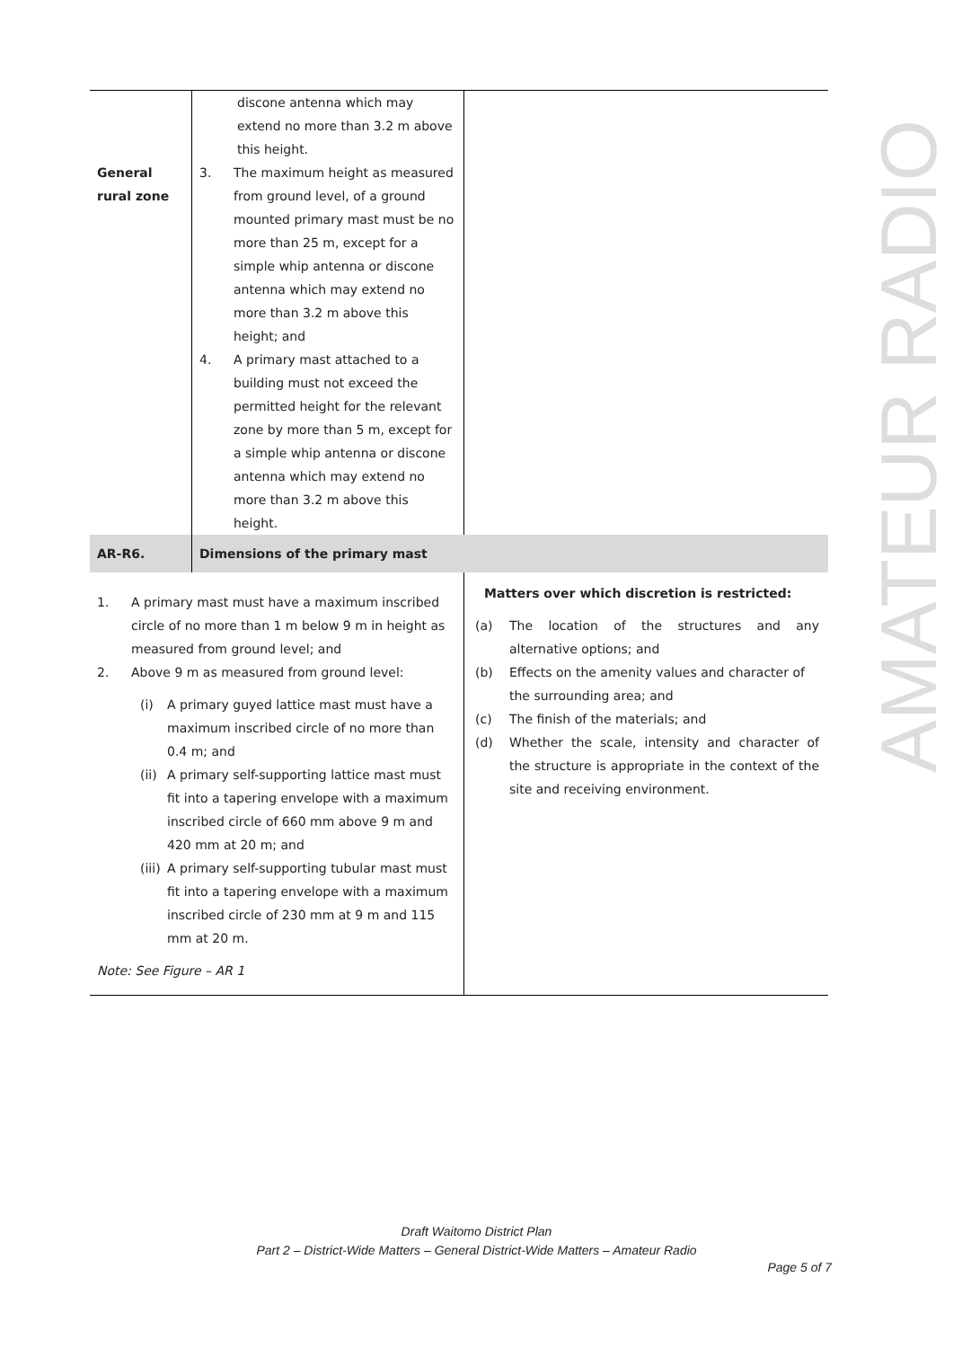AMATEUR RADIO
| General rural zone | discone antenna which may extend no more than 3.2 m above this height. 3. The maximum height as measured from ground level, of a ground mounted primary mast must be no more than 25 m, except for a simple whip antenna or discone antenna which may extend no more than 3.2 m above this height; and 4. A primary mast attached to a building must not exceed the permitted height for the relevant zone by more than 5 m, except for a simple whip antenna or discone antenna which may extend no more than 3.2 m above this height. | |
| AR-R6. | Dimensions of the primary mast | |
| 1. A primary mast must have a maximum inscribed circle of no more than 1 m below 9 m in height as measured from ground level; and 2. Above 9 m as measured from ground level: (i) A primary guyed lattice mast must have a maximum inscribed circle of no more than 0.4 m; and (ii) A primary self-supporting lattice mast must fit into a tapering envelope with a maximum inscribed circle of 660 mm above 9 m and 420 mm at 20 m; and (iii) A primary self-supporting tubular mast must fit into a tapering envelope with a maximum inscribed circle of 230 mm at 9 m and 115 mm at 20 m. Note: See Figure – AR 1 | | Matters over which discretion is restricted: (a) The location of the structures and any alternative options; and (b) Effects on the amenity values and character of the surrounding area; and (c) The finish of the materials; and (d) Whether the scale, intensity and character of the structure is appropriate in the context of the site and receiving environment. |
Draft Waitomo District Plan
Part 2 – District-Wide Matters – General District-Wide Matters – Amateur Radio
Page 5 of 7